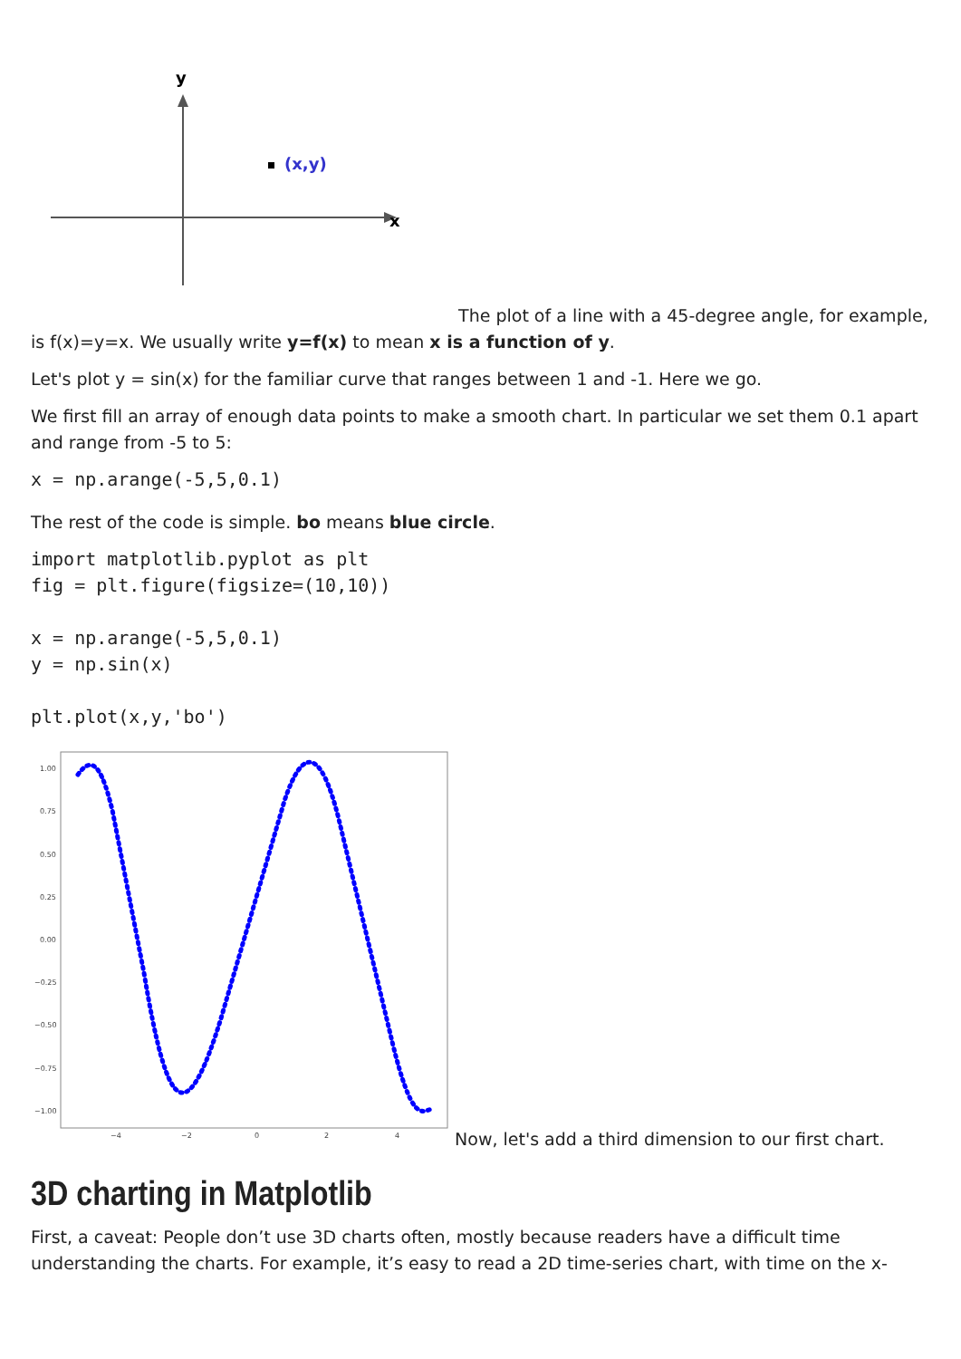y
x
(x,y)
The plot of a line with a 45-degree angle, for example, is f(x)=y=x. We usually write y=f(x) to mean x is a function of y.
Let's plot y = sin(x) for the familiar curve that ranges between 1 and -1. Here we go.
We first fill an array of enough data points to make a smooth chart. In particular we set them 0.1 apart and range from -5 to 5:
x = np.arange(-5,5,0.1)
The rest of the code is simple. bo means blue circle.
import matplotlib.pyplot as plt
fig = plt.figure(figsize=(10,10))

x = np.arange(-5,5,0.1)
y = np.sin(x)

plt.plot(x,y,'bo')
1.00
0.75
0.50
0.25
0.00
−0.25
−0.50
−0.75
−1.00
−4
−2
0
2
4
Now, let's add a third dimension to our first chart.
3D charting in Matplotlib
First, a caveat: People don’t use 3D charts often, mostly because readers have a difficult time understanding the charts. For example, it’s easy to read a 2D time-series chart, with time on the x-